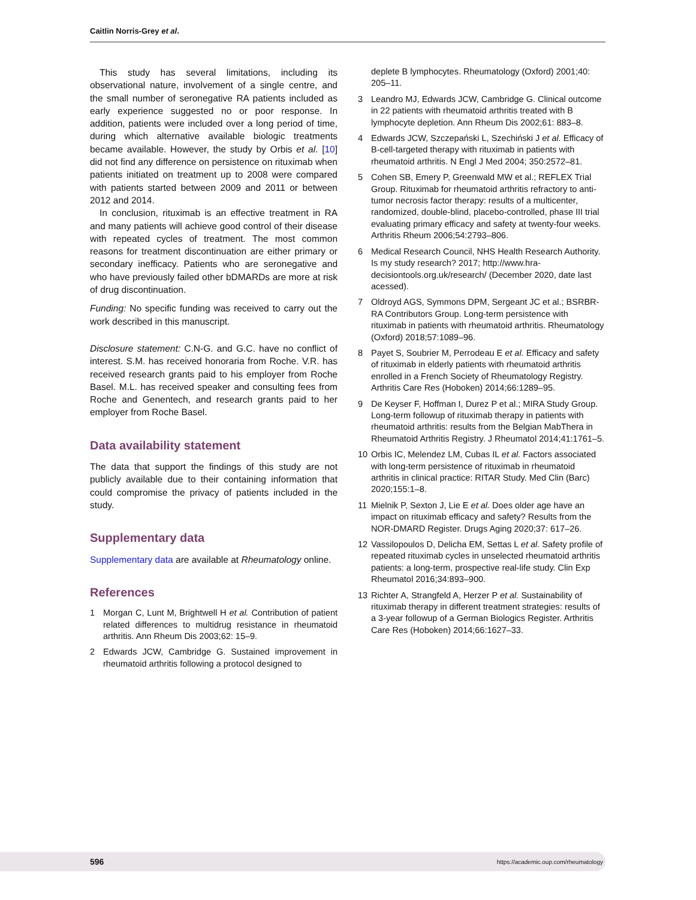Caitlin Norris-Grey et al.
This study has several limitations, including its observational nature, involvement of a single centre, and the small number of seronegative RA patients included as early experience suggested no or poor response. In addition, patients were included over a long period of time, during which alternative available biologic treatments became available. However, the study by Orbis et al. [10] did not find any difference on persistence on rituximab when patients initiated on treatment up to 2008 were compared with patients started between 2009 and 2011 or between 2012 and 2014.
In conclusion, rituximab is an effective treatment in RA and many patients will achieve good control of their disease with repeated cycles of treatment. The most common reasons for treatment discontinuation are either primary or secondary inefficacy. Patients who are seronegative and who have previously failed other bDMARDs are more at risk of drug discontinuation.
Funding: No specific funding was received to carry out the work described in this manuscript.
Disclosure statement: C.N-G. and G.C. have no conflict of interest. S.M. has received honoraria from Roche. V.R. has received research grants paid to his employer from Roche Basel. M.L. has received speaker and consulting fees from Roche and Genentech, and research grants paid to her employer from Roche Basel.
Data availability statement
The data that support the findings of this study are not publicly available due to their containing information that could compromise the privacy of patients included in the study.
Supplementary data
Supplementary data are available at Rheumatology online.
References
1 Morgan C, Lunt M, Brightwell H et al. Contribution of patient related differences to multidrug resistance in rheumatoid arthritis. Ann Rheum Dis 2003;62: 15–9.
2 Edwards JCW, Cambridge G. Sustained improvement in rheumatoid arthritis following a protocol designed to
deplete B lymphocytes. Rheumatology (Oxford) 2001;40: 205–11.
3 Leandro MJ, Edwards JCW, Cambridge G. Clinical outcome in 22 patients with rheumatoid arthritis treated with B lymphocyte depletion. Ann Rheum Dis 2002;61: 883–8.
4 Edwards JCW, Szczepański L, Szechiński J et al. Efficacy of B-cell-targeted therapy with rituximab in patients with rheumatoid arthritis. N Engl J Med 2004; 350:2572–81.
5 Cohen SB, Emery P, Greenwald MW et al.; REFLEX Trial Group. Rituximab for rheumatoid arthritis refractory to anti-tumor necrosis factor therapy: results of a multicenter, randomized, double-blind, placebo-controlled, phase III trial evaluating primary efficacy and safety at twenty-four weeks. Arthritis Rheum 2006;54:2793–806.
6 Medical Research Council, NHS Health Research Authority. Is my study research? 2017; http://www.hra-decisiontools.org.uk/research/ (December 2020, date last acessed).
7 Oldroyd AGS, Symmons DPM, Sergeant JC et al.; BSRBR-RA Contributors Group. Long-term persistence with rituximab in patients with rheumatoid arthritis. Rheumatology (Oxford) 2018;57:1089–96.
8 Payet S, Soubrier M, Perrodeau E et al. Efficacy and safety of rituximab in elderly patients with rheumatoid arthritis enrolled in a French Society of Rheumatology Registry. Arthritis Care Res (Hoboken) 2014;66:1289–95.
9 De Keyser F, Hoffman I, Durez P et al.; MIRA Study Group. Long-term followup of rituximab therapy in patients with rheumatoid arthritis: results from the Belgian MabThera in Rheumatoid Arthritis Registry. J Rheumatol 2014;41:1761–5.
10 Orbis IC, Melendez LM, Cubas IL et al. Factors associated with long-term persistence of rituximab in rheumatoid arthritis in clinical practice: RITAR Study. Med Clin (Barc) 2020;155:1–8.
11 Mielnik P, Sexton J, Lie E et al. Does older age have an impact on rituximab efficacy and safety? Results from the NOR-DMARD Register. Drugs Aging 2020;37: 617–26.
12 Vassilopoulos D, Delicha EM, Settas L et al. Safety profile of repeated rituximab cycles in unselected rheumatoid arthritis patients: a long-term, prospective real-life study. Clin Exp Rheumatol 2016;34:893–900.
13 Richter A, Strangfeld A, Herzer P et al. Sustainability of rituximab therapy in different treatment strategies: results of a 3-year followup of a German Biologics Register. Arthritis Care Res (Hoboken) 2014;66:1627–33.
596 https://academic.oup.com/rheumatology